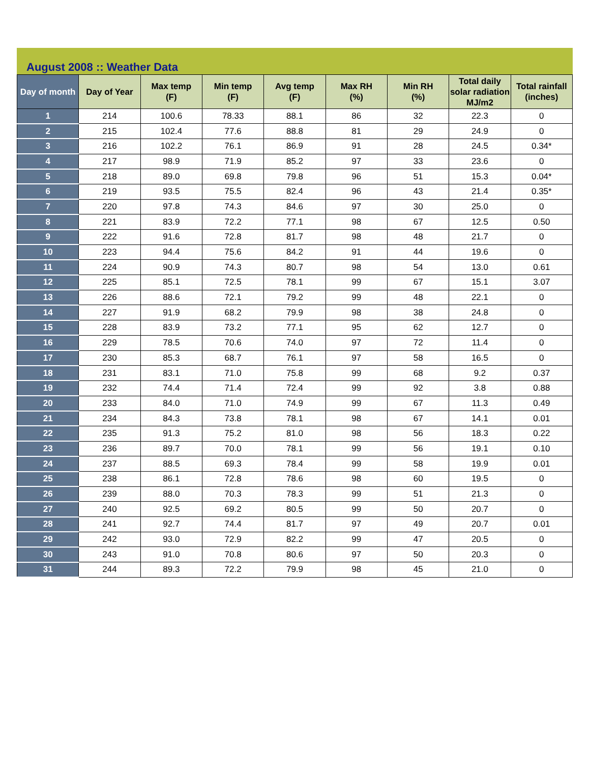August 2008 :: Weather Data
| Day of month | Day of Year | Max temp (F) | Min temp (F) | Avg temp (F) | Max RH (%) | Min RH (%) | Total daily solar radiation MJ/m2 | Total rainfall (inches) |
| --- | --- | --- | --- | --- | --- | --- | --- | --- |
| 1 | 214 | 100.6 | 78.33 | 88.1 | 86 | 32 | 22.3 | 0 |
| 2 | 215 | 102.4 | 77.6 | 88.8 | 81 | 29 | 24.9 | 0 |
| 3 | 216 | 102.2 | 76.1 | 86.9 | 91 | 28 | 24.5 | 0.34* |
| 4 | 217 | 98.9 | 71.9 | 85.2 | 97 | 33 | 23.6 | 0 |
| 5 | 218 | 89.0 | 69.8 | 79.8 | 96 | 51 | 15.3 | 0.04* |
| 6 | 219 | 93.5 | 75.5 | 82.4 | 96 | 43 | 21.4 | 0.35* |
| 7 | 220 | 97.8 | 74.3 | 84.6 | 97 | 30 | 25.0 | 0 |
| 8 | 221 | 83.9 | 72.2 | 77.1 | 98 | 67 | 12.5 | 0.50 |
| 9 | 222 | 91.6 | 72.8 | 81.7 | 98 | 48 | 21.7 | 0 |
| 10 | 223 | 94.4 | 75.6 | 84.2 | 91 | 44 | 19.6 | 0 |
| 11 | 224 | 90.9 | 74.3 | 80.7 | 98 | 54 | 13.0 | 0.61 |
| 12 | 225 | 85.1 | 72.5 | 78.1 | 99 | 67 | 15.1 | 3.07 |
| 13 | 226 | 88.6 | 72.1 | 79.2 | 99 | 48 | 22.1 | 0 |
| 14 | 227 | 91.9 | 68.2 | 79.9 | 98 | 38 | 24.8 | 0 |
| 15 | 228 | 83.9 | 73.2 | 77.1 | 95 | 62 | 12.7 | 0 |
| 16 | 229 | 78.5 | 70.6 | 74.0 | 97 | 72 | 11.4 | 0 |
| 17 | 230 | 85.3 | 68.7 | 76.1 | 97 | 58 | 16.5 | 0 |
| 18 | 231 | 83.1 | 71.0 | 75.8 | 99 | 68 | 9.2 | 0.37 |
| 19 | 232 | 74.4 | 71.4 | 72.4 | 99 | 92 | 3.8 | 0.88 |
| 20 | 233 | 84.0 | 71.0 | 74.9 | 99 | 67 | 11.3 | 0.49 |
| 21 | 234 | 84.3 | 73.8 | 78.1 | 98 | 67 | 14.1 | 0.01 |
| 22 | 235 | 91.3 | 75.2 | 81.0 | 98 | 56 | 18.3 | 0.22 |
| 23 | 236 | 89.7 | 70.0 | 78.1 | 99 | 56 | 19.1 | 0.10 |
| 24 | 237 | 88.5 | 69.3 | 78.4 | 99 | 58 | 19.9 | 0.01 |
| 25 | 238 | 86.1 | 72.8 | 78.6 | 98 | 60 | 19.5 | 0 |
| 26 | 239 | 88.0 | 70.3 | 78.3 | 99 | 51 | 21.3 | 0 |
| 27 | 240 | 92.5 | 69.2 | 80.5 | 99 | 50 | 20.7 | 0 |
| 28 | 241 | 92.7 | 74.4 | 81.7 | 97 | 49 | 20.7 | 0.01 |
| 29 | 242 | 93.0 | 72.9 | 82.2 | 99 | 47 | 20.5 | 0 |
| 30 | 243 | 91.0 | 70.8 | 80.6 | 97 | 50 | 20.3 | 0 |
| 31 | 244 | 89.3 | 72.2 | 79.9 | 98 | 45 | 21.0 | 0 |